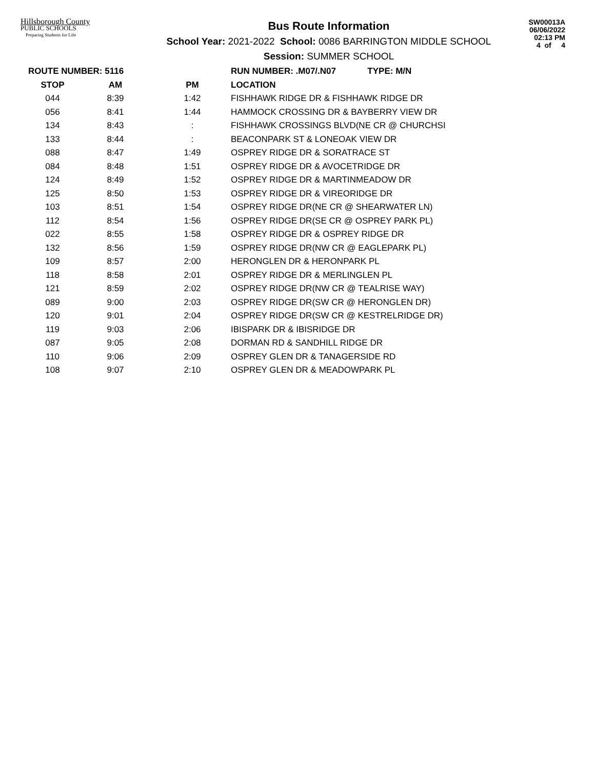Hillsborough County
PUBLIC SCHOOLS
Preparing Students for Life
Bus Route Information
School Year: 2021-2022 School: 0086 BARRINGTON MIDDLE SCHOOL
Session: SUMMER SCHOOL
SW00013A
06/06/2022
02:13 PM
4 of 4
| ROUTE NUMBER: 5116 | | | RUN NUMBER: .M07/.N07 TYPE: M/N |
| --- | --- | --- | --- |
| STOP | AM | PM | LOCATION |
| 044 | 8:39 | 1:42 | FISHHAWK RIDGE DR & FISHHAWK RIDGE DR |
| 056 | 8:41 | 1:44 | HAMMOCK CROSSING DR & BAYBERRY VIEW DR |
| 134 | 8:43 | : | FISHHAWK CROSSINGS BLVD(NE CR @ CHURCHSI |
| 133 | 8:44 | : | BEACONPARK ST & LONEOAK VIEW DR |
| 088 | 8:47 | 1:49 | OSPREY RIDGE DR & SORATRACE ST |
| 084 | 8:48 | 1:51 | OSPREY RIDGE DR & AVOCETRIDGE DR |
| 124 | 8:49 | 1:52 | OSPREY RIDGE DR & MARTINMEADOW DR |
| 125 | 8:50 | 1:53 | OSPREY RIDGE DR & VIREORIDGE DR |
| 103 | 8:51 | 1:54 | OSPREY RIDGE DR(NE CR @ SHEARWATER LN) |
| 112 | 8:54 | 1:56 | OSPREY RIDGE DR(SE CR @ OSPREY PARK PL) |
| 022 | 8:55 | 1:58 | OSPREY RIDGE DR & OSPREY RIDGE DR |
| 132 | 8:56 | 1:59 | OSPREY RIDGE DR(NW CR @ EAGLEPARK PL) |
| 109 | 8:57 | 2:00 | HERONGLEN DR & HERONPARK PL |
| 118 | 8:58 | 2:01 | OSPREY RIDGE DR & MERLINGLEN PL |
| 121 | 8:59 | 2:02 | OSPREY RIDGE DR(NW CR @ TEALRISE WAY) |
| 089 | 9:00 | 2:03 | OSPREY RIDGE DR(SW CR @ HERONGLEN DR) |
| 120 | 9:01 | 2:04 | OSPREY RIDGE DR(SW CR @ KESTRELRIDGE DR) |
| 119 | 9:03 | 2:06 | IBISPARK DR & IBISRIDGE DR |
| 087 | 9:05 | 2:08 | DORMAN RD & SANDHILL RIDGE DR |
| 110 | 9:06 | 2:09 | OSPREY GLEN DR & TANAGERSIDE RD |
| 108 | 9:07 | 2:10 | OSPREY GLEN DR & MEADOWPARK PL |